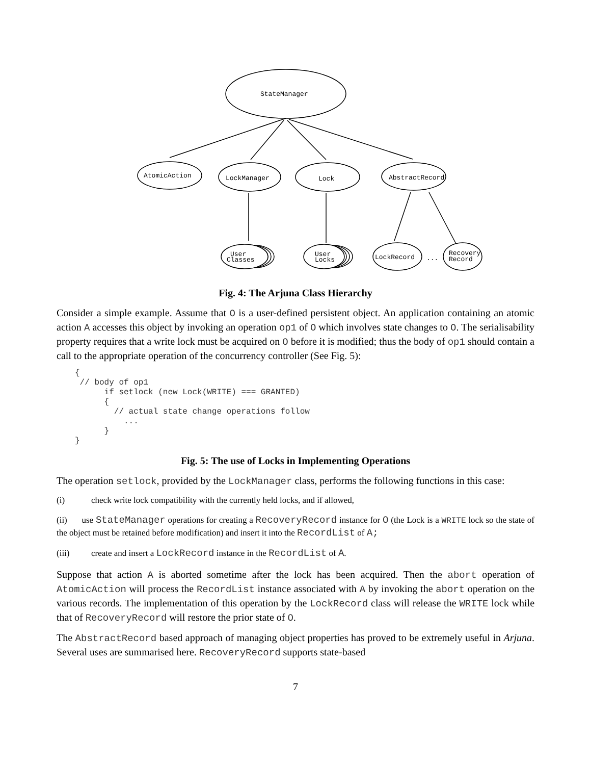StateManager
AtomicAction
LockManager
Lock
AbstractRecord
User
Classes
User
Locks
LockRecord
...
Recovery
Record
Fig. 4: The Arjuna Class Hierarchy
Consider a simple example. Assume that O is a user-defined persistent object. An application containing an atomic action A accesses this object by invoking an operation op1 of O which involves state changes to O. The serialisability property requires that a write lock must be acquired on O before it is modified; thus the body of op1 should contain a call to the appropriate operation of the concurrency controller (See Fig. 5):
{
 // body of op1
      if setlock (new Lock(WRITE) === GRANTED)
      {
        // actual state change operations follow
          ...
      }
}
Fig. 5: The use of Locks in Implementing Operations
The operation setlock, provided by the LockManager class, performs the following functions in this case:
(i) check write lock compatibility with the currently held locks, and if allowed,
(ii) use StateManager operations for creating a RecoveryRecord instance for O (the Lock is a WRITE lock so the state of the object must be retained before modification) and insert it into the RecordList of A;
(iii) create and insert a LockRecord instance in the RecordList of A.
Suppose that action A is aborted sometime after the lock has been acquired. Then the abort operation of AtomicAction will process the RecordList instance associated with A by invoking the abort operation on the various records. The implementation of this operation by the LockRecord class will release the WRITE lock while that of RecoveryRecord will restore the prior state of O.
The AbstractRecord based approach of managing object properties has proved to be extremely useful in Arjuna. Several uses are summarised here. RecoveryRecord supports state-based
7